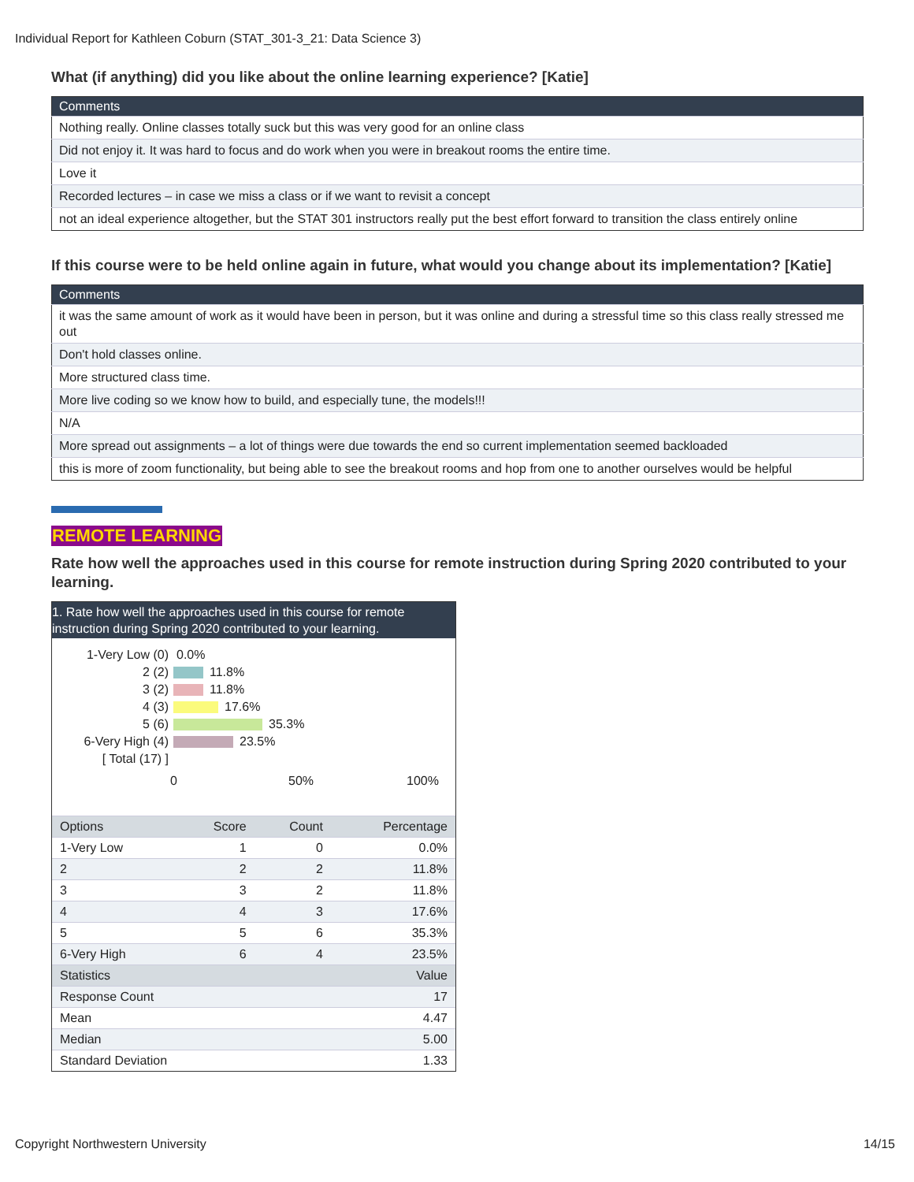Individual Report for Kathleen Coburn (STAT_301-3_21: Data Science 3)
What (if anything) did you like about the online learning experience? [Katie]
| Comments |
| --- |
| Nothing really. Online classes totally suck but this was very good for an online class |
| Did not enjoy it. It was hard to focus and do work when you were in breakout rooms the entire time. |
| Love it |
| Recorded lectures – in case we miss a class or if we want to revisit a concept |
| not an ideal experience altogether, but the STAT 301 instructors really put the best effort forward to transition the class entirely online |
If this course were to be held online again in future, what would you change about its implementation? [Katie]
| Comments |
| --- |
| it was the same amount of work as it would have been in person, but it was online and during a stressful time so this class really stressed me out |
| Don't hold classes online. |
| More structured class time. |
| More live coding so we know how to build, and especially tune, the models!!! |
| N/A |
| More spread out assignments – a lot of things were due towards the end so current implementation seemed backloaded |
| this is more of zoom functionality, but being able to see the breakout rooms and hop from one to another ourselves would be helpful |
REMOTE LEARNING
Rate how well the approaches used in this course for remote instruction during Spring 2020 contributed to your learning.
1. Rate how well the approaches used in this course for remote instruction during Spring 2020 contributed to your learning.
1-Very Low (0) 0.0%
2 (2) 11.8%
3 (2) 11.8%
4 (3) 17.6%
5 (6) 35.3%
6-Very High (4) 23.5%
[ Total (17) ]
0 50% 100%
| Options | Score | Count | Percentage |
| --- | --- | --- | --- |
| 1-Very Low | 1 | 0 | 0.0% |
| 2 | 2 | 2 | 11.8% |
| 3 | 3 | 2 | 11.8% |
| 4 | 4 | 3 | 17.6% |
| 5 | 5 | 6 | 35.3% |
| 6-Very High | 6 | 4 | 23.5% |
| Statistics | | | Value |
| Response Count | | | 17 |
| Mean | | | 4.47 |
| Median | | | 5.00 |
| Standard Deviation | | | 1.33 |
Copyright Northwestern University
14/15